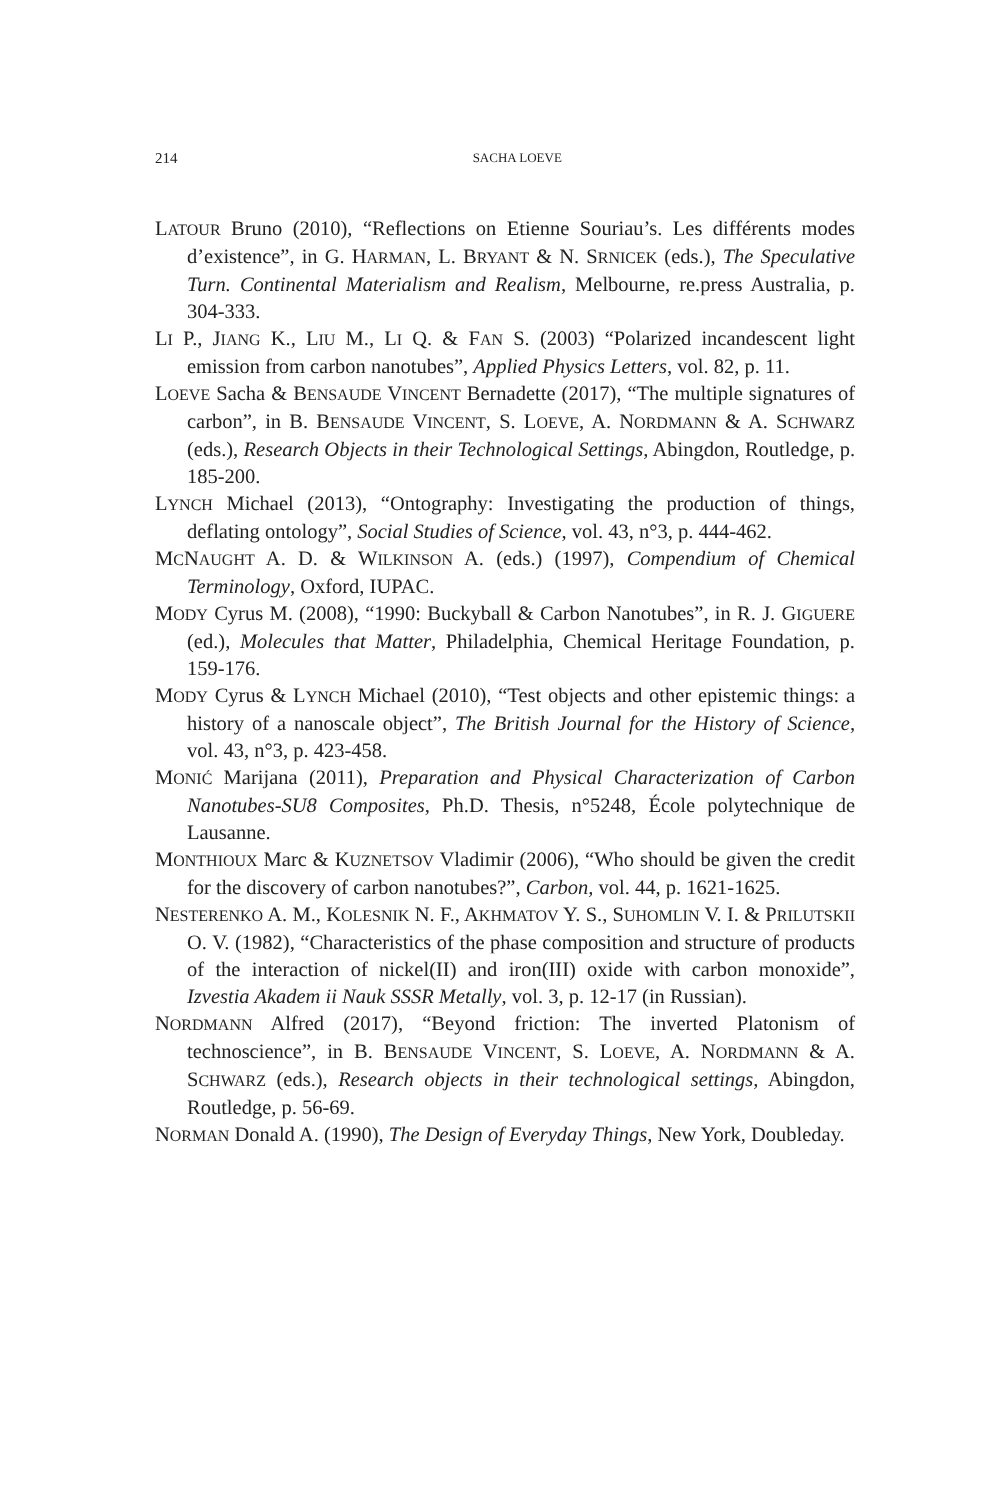214
SACHA LOEVE
LATOUR Bruno (2010), “Reflections on Etienne Souriau’s. Les différents modes d’existence”, in G. HARMAN, L. BRYANT & N. SRNICEK (eds.), The Speculative Turn. Continental Materialism and Realism, Melbourne, re.press Australia, p. 304-333.
LI P., JIANG K., LIU M., LI Q. & FAN S. (2003) “Polarized incandescent light emission from carbon nanotubes”, Applied Physics Letters, vol. 82, p. 11.
LOEVE Sacha & BENSAUDE VINCENT Bernadette (2017), “The multiple signatures of carbon”, in B. BENSAUDE VINCENT, S. LOEVE, A. NORDMANN & A. SCHWARZ (eds.), Research Objects in their Technological Settings, Abingdon, Routledge, p. 185-200.
LYNCH Michael (2013), “Ontography: Investigating the production of things, deflating ontology”, Social Studies of Science, vol. 43, n°3, p. 444-462.
MCNAUGHT A. D. & WILKINSON A. (eds.) (1997), Compendium of Chemical Terminology, Oxford, IUPAC.
MODY Cyrus M. (2008), “1990: Buckyball & Carbon Nanotubes”, in R. J. GIGUERE (ed.), Molecules that Matter, Philadelphia, Chemical Heritage Foundation, p. 159-176.
MODY Cyrus & LYNCH Michael (2010), “Test objects and other epistemic things: a history of a nanoscale object”, The British Journal for the History of Science, vol. 43, n°3, p. 423-458.
MONIĆ Marijana (2011), Preparation and Physical Characterization of Carbon Nanotubes-SU8 Composites, Ph.D. Thesis, n°5248, École polytechnique de Lausanne.
MONTHIOUX Marc & KUZNETSOV Vladimir (2006), “Who should be given the credit for the discovery of carbon nanotubes?”, Carbon, vol. 44, p. 1621-1625.
NESTERENKO A. M., KOLESNIK N. F., AKHMATOV Y. S., SUHOMLIN V. I. & PRILUTSKII O. V. (1982), “Characteristics of the phase composition and structure of products of the interaction of nickel(II) and iron(III) oxide with carbon monoxide”, Izvestia Akadem ii Nauk SSSR Metally, vol. 3, p. 12-17 (in Russian).
NORDMANN Alfred (2017), “Beyond friction: The inverted Platonism of technoscience”, in B. BENSAUDE VINCENT, S. LOEVE, A. NORDMANN & A. SCHWARZ (eds.), Research objects in their technological settings, Abingdon, Routledge, p. 56-69.
NORMAN Donald A. (1990), The Design of Everyday Things, New York, Doubleday.